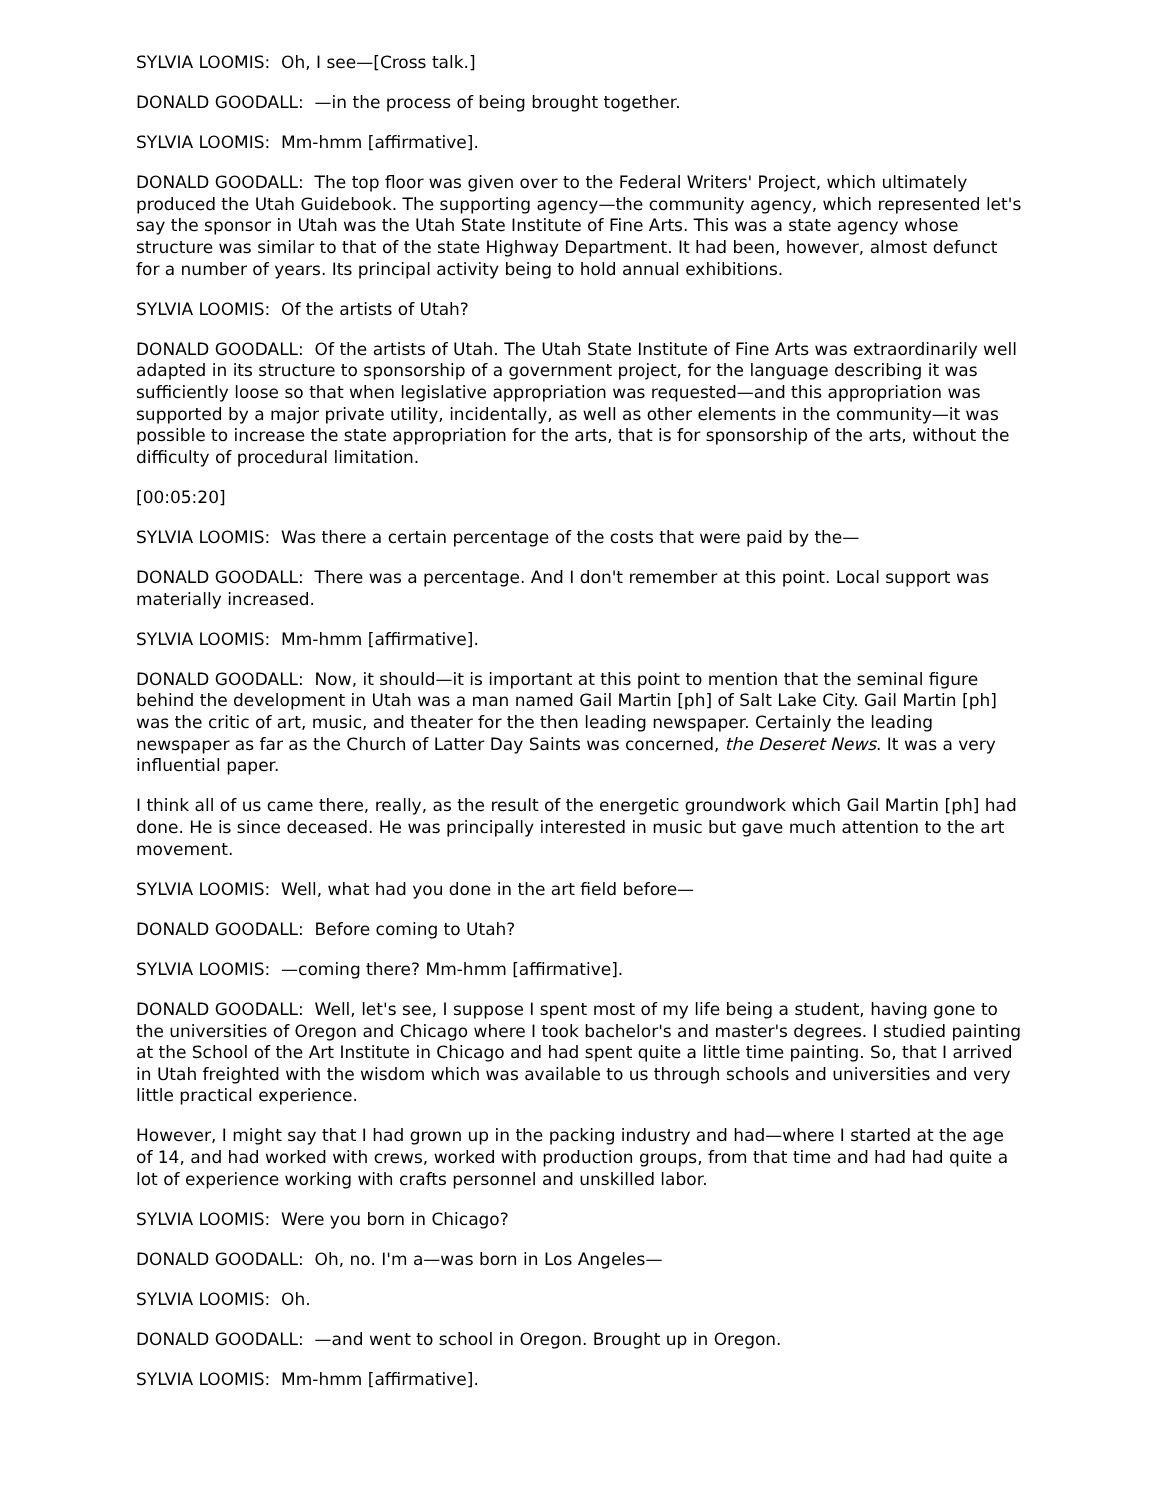SYLVIA LOOMIS: Oh, I see—[Cross talk.]
DONALD GOODALL: —in the process of being brought together.
SYLVIA LOOMIS: Mm-hmm [affirmative].
DONALD GOODALL: The top floor was given over to the Federal Writers' Project, which ultimately produced the Utah Guidebook. The supporting agency—the community agency, which represented let's say the sponsor in Utah was the Utah State Institute of Fine Arts. This was a state agency whose structure was similar to that of the state Highway Department. It had been, however, almost defunct for a number of years. Its principal activity being to hold annual exhibitions.
SYLVIA LOOMIS: Of the artists of Utah?
DONALD GOODALL: Of the artists of Utah. The Utah State Institute of Fine Arts was extraordinarily well adapted in its structure to sponsorship of a government project, for the language describing it was sufficiently loose so that when legislative appropriation was requested—and this appropriation was supported by a major private utility, incidentally, as well as other elements in the community—it was possible to increase the state appropriation for the arts, that is for sponsorship of the arts, without the difficulty of procedural limitation.
[00:05:20]
SYLVIA LOOMIS: Was there a certain percentage of the costs that were paid by the—
DONALD GOODALL: There was a percentage. And I don't remember at this point. Local support was materially increased.
SYLVIA LOOMIS: Mm-hmm [affirmative].
DONALD GOODALL: Now, it should—it is important at this point to mention that the seminal figure behind the development in Utah was a man named Gail Martin [ph] of Salt Lake City. Gail Martin [ph] was the critic of art, music, and theater for the then leading newspaper. Certainly the leading newspaper as far as the Church of Latter Day Saints was concerned, the Deseret News. It was a very influential paper.
I think all of us came there, really, as the result of the energetic groundwork which Gail Martin [ph] had done. He is since deceased. He was principally interested in music but gave much attention to the art movement.
SYLVIA LOOMIS: Well, what had you done in the art field before—
DONALD GOODALL: Before coming to Utah?
SYLVIA LOOMIS: —coming there? Mm-hmm [affirmative].
DONALD GOODALL: Well, let's see, I suppose I spent most of my life being a student, having gone to the universities of Oregon and Chicago where I took bachelor's and master's degrees. I studied painting at the School of the Art Institute in Chicago and had spent quite a little time painting. So, that I arrived in Utah freighted with the wisdom which was available to us through schools and universities and very little practical experience.
However, I might say that I had grown up in the packing industry and had—where I started at the age of 14, and had worked with crews, worked with production groups, from that time and had had quite a lot of experience working with crafts personnel and unskilled labor.
SYLVIA LOOMIS: Were you born in Chicago?
DONALD GOODALL: Oh, no. I'm a—was born in Los Angeles—
SYLVIA LOOMIS: Oh.
DONALD GOODALL: —and went to school in Oregon. Brought up in Oregon.
SYLVIA LOOMIS: Mm-hmm [affirmative].